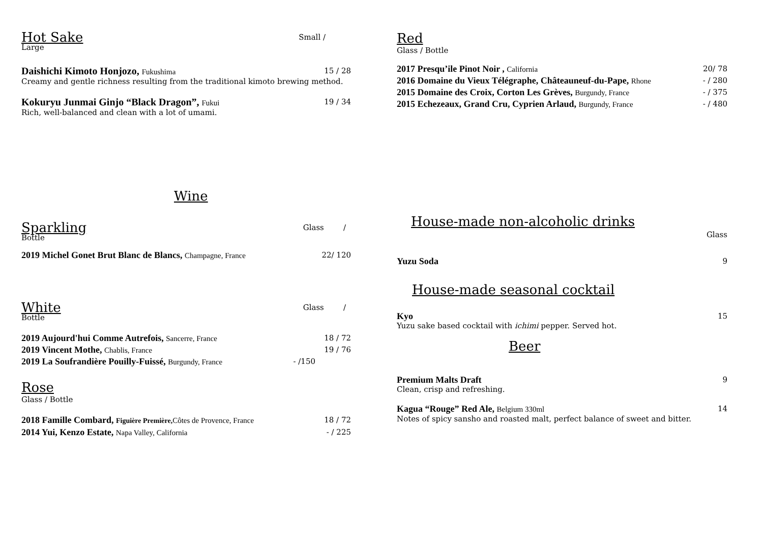Hot Sake
Small /
Large
Daishichi Kimoto Honjozo, Fukushima 15 / 28
Creamy and gentle richness resulting from the traditional kimoto brewing method.
Kokuryu Junmai Ginjo “Black Dragon”, Fukui 19 / 34
Rich, well-balanced and clean with a lot of umami.
Red
Glass / Bottle
2017 Presqu’ile Pinot Noir , California 20/ 78
2016 Domaine du Vieux Télégraphe, Châteauneuf-du-Pape, Rhone - / 280
2015 Domaine des Croix, Corton Les Grèves, Burgundy, France - / 375
2015 Echezeaux, Grand Cru, Cyprien Arlaud, Burgundy, France - / 480
Wine
Sparkling
Glass /
Bottle
2019 Michel Gonet Brut Blanc de Blancs, Champagne, France 22/ 120
White
Glass /
Bottle
2019 Aujourd'hui Comme Autrefois, Sancerre, France 18 / 72
2019 Vincent Mothe, Chablis, France 19 / 76
2019 La Soufrandière Pouilly-Fuissé, Burgundy, France - /150
Rose
Glass / Bottle
2018 Famille Combard, Figuière Première, Côtes de Provence, France 18 / 72
2014 Yui, Kenzo Estate, Napa Valley, California - / 225
House-made non-alcoholic drinks
Glass
Yuzu Soda 9
House-made seasonal cocktail
Kyo 15
Yuzu sake based cocktail with ichimi pepper. Served hot.
Beer
Premium Malts Draft 9
Clean, crisp and refreshing.
Kagua “Rouge” Red Ale, Belgium 330ml 14
Notes of spicy sansho and roasted malt, perfect balance of sweet and bitter.